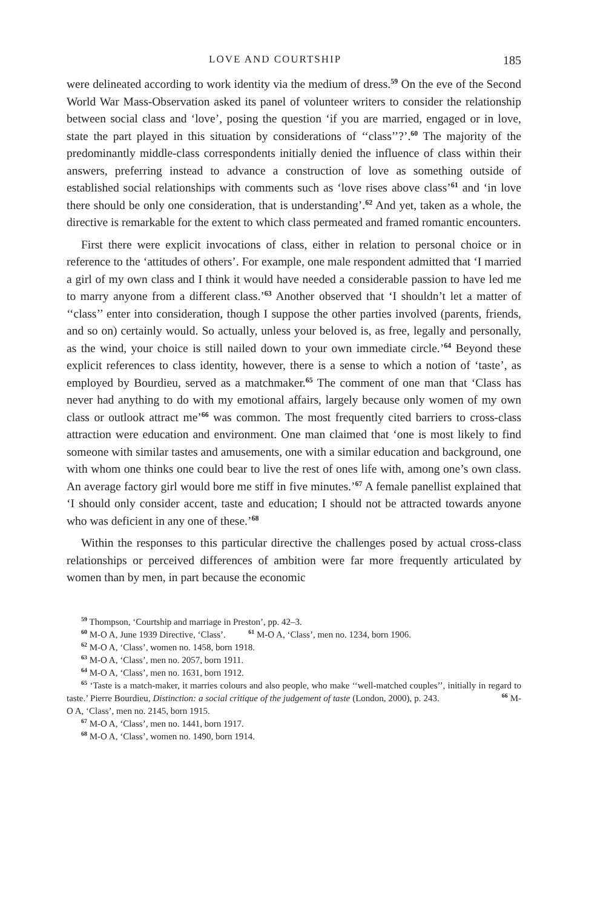LOVE AND COURTSHIP 185
were delineated according to work identity via the medium of dress.<sup>59</sup> On the eve of the Second World War Mass-Observation asked its panel of volunteer writers to consider the relationship between social class and ‘love’, posing the question ‘if you are married, engaged or in love, state the part played in this situation by considerations of ‘‘class’’?’.<sup>60</sup> The majority of the predominantly middle-class correspondents initially denied the influence of class within their answers, preferring instead to advance a construction of love as something outside of established social relationships with comments such as ‘love rises above class’<sup>61</sup> and ‘in love there should be only one consideration, that is understanding’.<sup>62</sup> And yet, taken as a whole, the directive is remarkable for the extent to which class permeated and framed romantic encounters.
First there were explicit invocations of class, either in relation to personal choice or in reference to the ‘attitudes of others’. For example, one male respondent admitted that ‘I married a girl of my own class and I think it would have needed a considerable passion to have led me to marry anyone from a different class.’<sup>63</sup> Another observed that ‘I shouldn’t let a matter of ‘‘class’’ enter into consideration, though I suppose the other parties involved (parents, friends, and so on) certainly would. So actually, unless your beloved is, as free, legally and personally, as the wind, your choice is still nailed down to your own immediate circle.’<sup>64</sup> Beyond these explicit references to class identity, however, there is a sense to which a notion of ‘taste’, as employed by Bourdieu, served as a matchmaker.<sup>65</sup> The comment of one man that ‘Class has never had anything to do with my emotional affairs, largely because only women of my own class or outlook attract me’<sup>66</sup> was common. The most frequently cited barriers to cross-class attraction were education and environment. One man claimed that ‘one is most likely to find someone with similar tastes and amusements, one with a similar education and background, one with whom one thinks one could bear to live the rest of ones life with, among one’s own class. An average factory girl would bore me stiff in five minutes.’<sup>67</sup> A female panellist explained that ‘I should only consider accent, taste and education; I should not be attracted towards anyone who was deficient in any one of these.’<sup>68</sup>
Within the responses to this particular directive the challenges posed by actual cross-class relationships or perceived differences of ambition were far more frequently articulated by women than by men, in part because the economic
<sup>59</sup> Thompson, ‘Courtship and marriage in Preston’, pp. 42–3.
<sup>60</sup> M-O A, June 1939 Directive, ‘Class’. <sup>61</sup> M-O A, ‘Class’, men no. 1234, born 1906.
<sup>62</sup> M-O A, ‘Class’, women no. 1458, born 1918.
<sup>63</sup> M-O A, ‘Class’, men no. 2057, born 1911.
<sup>64</sup> M-O A, ‘Class’, men no. 1631, born 1912.
<sup>65</sup> ‘Taste is a match-maker, it marries colours and also people, who make ‘‘well-matched couples’’, initially in regard to taste.’ Pierre Bourdieu, Distinction: a social critique of the judgement of taste (London, 2000), p. 243. <sup>66</sup> M-O A, ‘Class’, men no. 2145, born 1915.
<sup>67</sup> M-O A, ‘Class’, men no. 1441, born 1917.
<sup>68</sup> M-O A, ‘Class’, women no. 1490, born 1914.